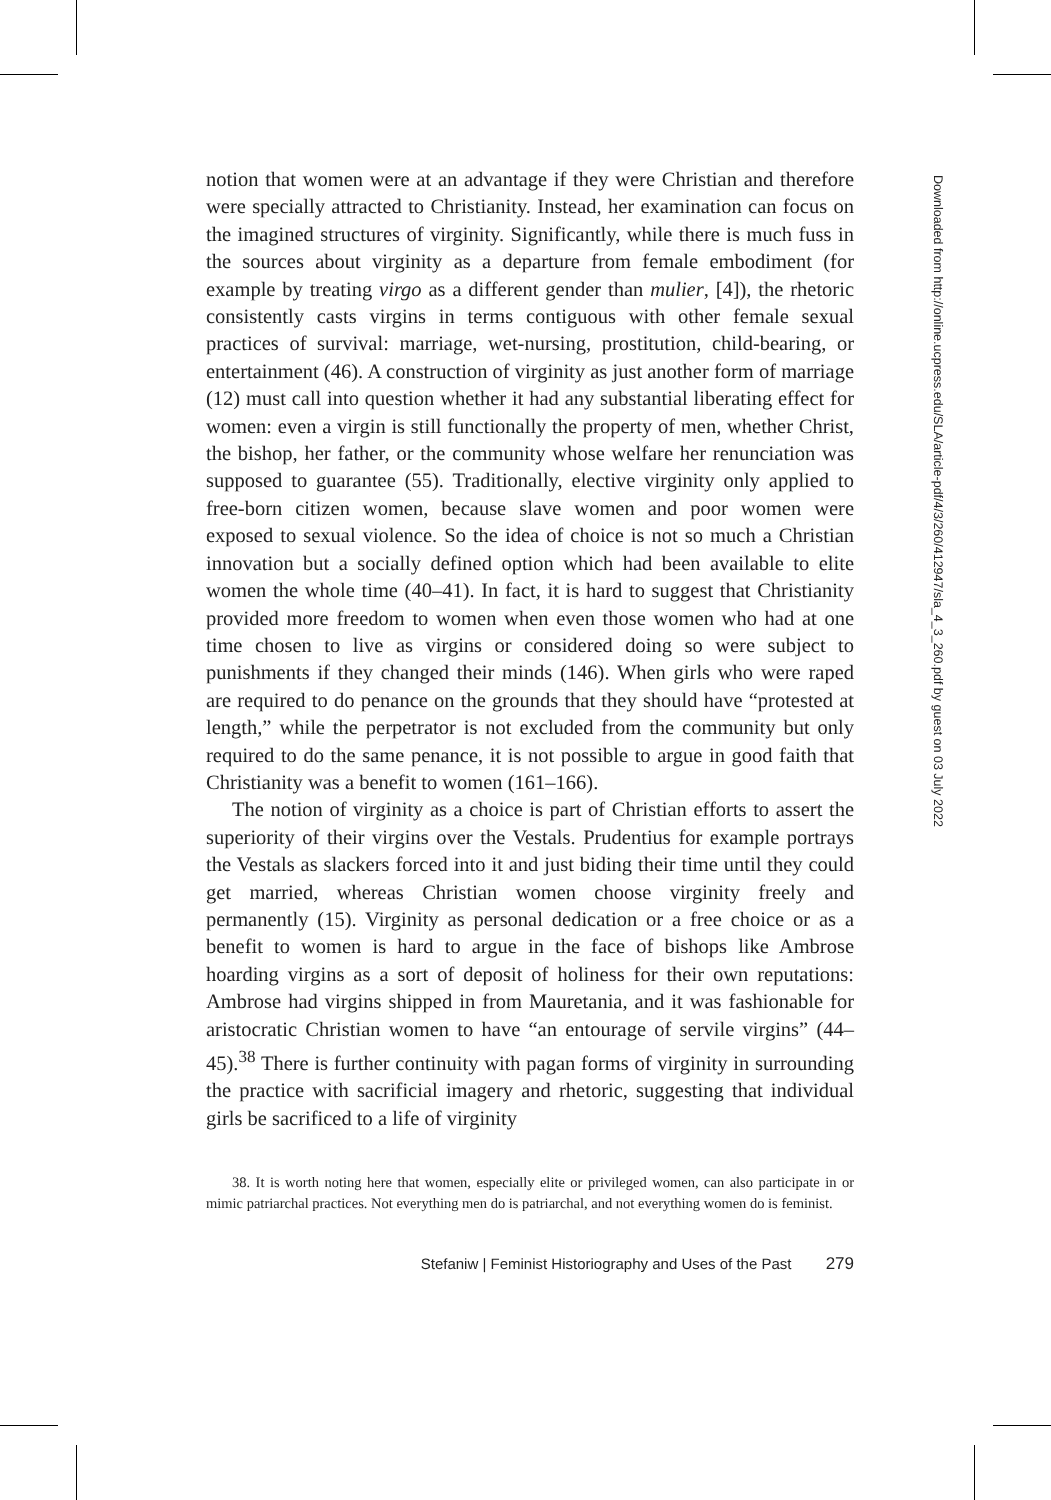notion that women were at an advantage if they were Christian and therefore were specially attracted to Christianity. Instead, her examination can focus on the imagined structures of virginity. Significantly, while there is much fuss in the sources about virginity as a departure from female embodiment (for example by treating virgo as a different gender than mulier, [4]), the rhetoric consistently casts virgins in terms contiguous with other female sexual practices of survival: marriage, wet-nursing, prostitution, child-bearing, or entertainment (46). A construction of virginity as just another form of marriage (12) must call into question whether it had any substantial liberating effect for women: even a virgin is still functionally the property of men, whether Christ, the bishop, her father, or the community whose welfare her renunciation was supposed to guarantee (55). Traditionally, elective virginity only applied to free-born citizen women, because slave women and poor women were exposed to sexual violence. So the idea of choice is not so much a Christian innovation but a socially defined option which had been available to elite women the whole time (40–41). In fact, it is hard to suggest that Christianity provided more freedom to women when even those women who had at one time chosen to live as virgins or considered doing so were subject to punishments if they changed their minds (146). When girls who were raped are required to do penance on the grounds that they should have “protested at length,” while the perpetrator is not excluded from the community but only required to do the same penance, it is not possible to argue in good faith that Christianity was a benefit to women (161–166).
The notion of virginity as a choice is part of Christian efforts to assert the superiority of their virgins over the Vestals. Prudentius for example portrays the Vestals as slackers forced into it and just biding their time until they could get married, whereas Christian women choose virginity freely and permanently (15). Virginity as personal dedication or a free choice or as a benefit to women is hard to argue in the face of bishops like Ambrose hoarding virgins as a sort of deposit of holiness for their own reputations: Ambrose had virgins shipped in from Mauretania, and it was fashionable for aristocratic Christian women to have “an entourage of servile virgins” (44–45).<sup>38</sup> There is further continuity with pagan forms of virginity in surrounding the practice with sacrificial imagery and rhetoric, suggesting that individual girls be sacrificed to a life of virginity
38. It is worth noting here that women, especially elite or privileged women, can also participate in or mimic patriarchal practices. Not everything men do is patriarchal, and not everything women do is feminist.
Stefaniw | Feminist Historiography and Uses of the Past 279
Downloaded from http://online.ucpress.edu/SLA/article-pdf/4/3/260/412947/sla_4_3_260.pdf by guest on 03 July 2022